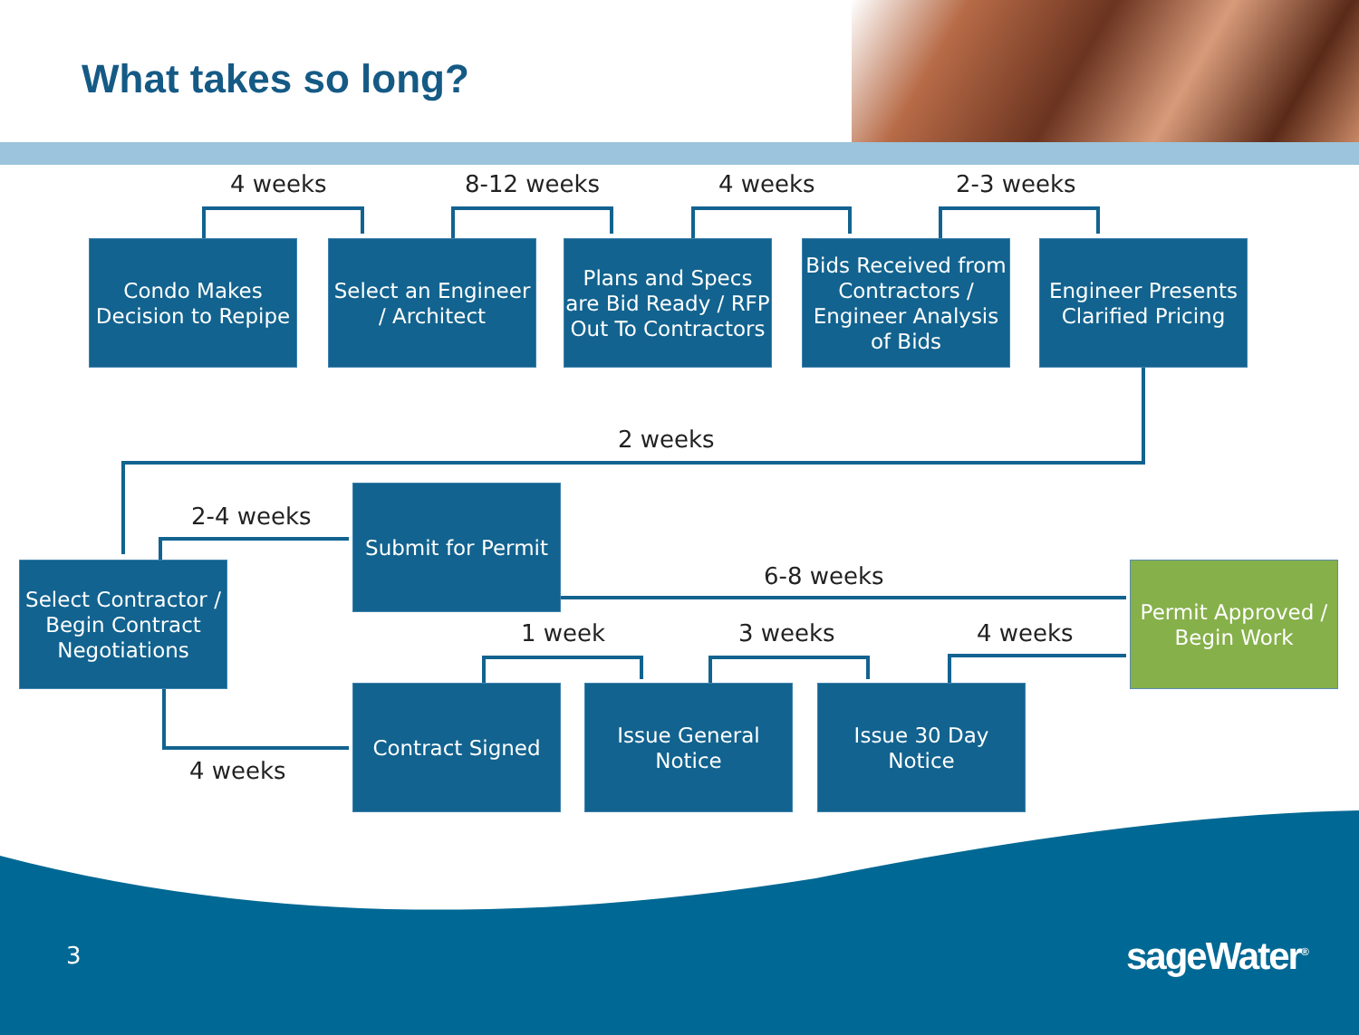What takes so long?
4 weeks 8-12 weeks 4 weeks 2-3 weeks
Condo Makes Decision to Repipe
Select an Engineer / Architect
Plans and Specs are Bid Ready / RFP Out To Contractors
Bids Received from Contractors / Engineer Analysis of Bids
Engineer Presents Clarified Pricing
2 weeks
2-4 weeks
Submit for Permit
6-8 weeks
Select Contractor / Begin Contract Negotiations
Permit Approved / Begin Work
1 week 3 weeks 4 weeks
Contract Signed
Issue General Notice
Issue 30 Day Notice
4 weeks
3 sageWater<sup>®</sup>